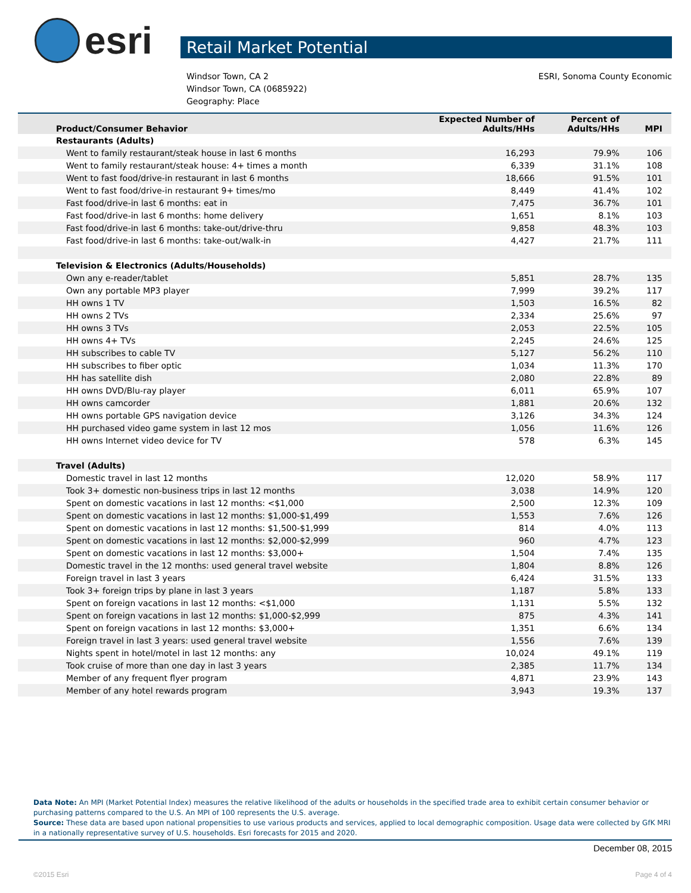esri
Retail Market Potential
Windsor Town, CA 2
Windsor Town, CA (0685922)
Geography: Place
ESRI, Sonoma County Economic
| Product/Consumer Behavior | Expected Number of Adults/HHs | Percent of Adults/HHs | MPI |
| --- | --- | --- | --- |
| Restaurants (Adults) | | | |
| Went to family restaurant/steak house in last 6 months | 16,293 | 79.9% | 106 |
| Went to family restaurant/steak house: 4+ times a month | 6,339 | 31.1% | 108 |
| Went to fast food/drive-in restaurant in last 6 months | 18,666 | 91.5% | 101 |
| Went to fast food/drive-in restaurant 9+ times/mo | 8,449 | 41.4% | 102 |
| Fast food/drive-in last 6 months: eat in | 7,475 | 36.7% | 101 |
| Fast food/drive-in last 6 months: home delivery | 1,651 | 8.1% | 103 |
| Fast food/drive-in last 6 months: take-out/drive-thru | 9,858 | 48.3% | 103 |
| Fast food/drive-in last 6 months: take-out/walk-in | 4,427 | 21.7% | 111 |
| Television & Electronics (Adults/Households) | | | |
| Own any e-reader/tablet | 5,851 | 28.7% | 135 |
| Own any portable MP3 player | 7,999 | 39.2% | 117 |
| HH owns 1 TV | 1,503 | 16.5% | 82 |
| HH owns 2 TVs | 2,334 | 25.6% | 97 |
| HH owns 3 TVs | 2,053 | 22.5% | 105 |
| HH owns 4+ TVs | 2,245 | 24.6% | 125 |
| HH subscribes to cable TV | 5,127 | 56.2% | 110 |
| HH subscribes to fiber optic | 1,034 | 11.3% | 170 |
| HH has satellite dish | 2,080 | 22.8% | 89 |
| HH owns DVD/Blu-ray player | 6,011 | 65.9% | 107 |
| HH owns camcorder | 1,881 | 20.6% | 132 |
| HH owns portable GPS navigation device | 3,126 | 34.3% | 124 |
| HH purchased video game system in last 12 mos | 1,056 | 11.6% | 126 |
| HH owns Internet video device for TV | 578 | 6.3% | 145 |
| Travel (Adults) | | | |
| Domestic travel in last 12 months | 12,020 | 58.9% | 117 |
| Took 3+ domestic non-business trips in last 12 months | 3,038 | 14.9% | 120 |
| Spent on domestic vacations in last 12 months: <$1,000 | 2,500 | 12.3% | 109 |
| Spent on domestic vacations in last 12 months: $1,000-$1,499 | 1,553 | 7.6% | 126 |
| Spent on domestic vacations in last 12 months: $1,500-$1,999 | 814 | 4.0% | 113 |
| Spent on domestic vacations in last 12 months: $2,000-$2,999 | 960 | 4.7% | 123 |
| Spent on domestic vacations in last 12 months: $3,000+ | 1,504 | 7.4% | 135 |
| Domestic travel in the 12 months: used general travel website | 1,804 | 8.8% | 126 |
| Foreign travel in last 3 years | 6,424 | 31.5% | 133 |
| Took 3+ foreign trips by plane in last 3 years | 1,187 | 5.8% | 133 |
| Spent on foreign vacations in last 12 months: <$1,000 | 1,131 | 5.5% | 132 |
| Spent on foreign vacations in last 12 months: $1,000-$2,999 | 875 | 4.3% | 141 |
| Spent on foreign vacations in last 12 months: $3,000+ | 1,351 | 6.6% | 134 |
| Foreign travel in last 3 years: used general travel website | 1,556 | 7.6% | 139 |
| Nights spent in hotel/motel in last 12 months: any | 10,024 | 49.1% | 119 |
| Took cruise of more than one day in last 3 years | 2,385 | 11.7% | 134 |
| Member of any frequent flyer program | 4,871 | 23.9% | 143 |
| Member of any hotel rewards program | 3,943 | 19.3% | 137 |
Data Note: An MPI (Market Potential Index) measures the relative likelihood of the adults or households in the specified trade area to exhibit certain consumer behavior or purchasing patterns compared to the U.S. An MPI of 100 represents the U.S. average.
Source: These data are based upon national propensities to use various products and services, applied to local demographic composition. Usage data were collected by GfK MRI in a nationally representative survey of U.S. households. Esri forecasts for 2015 and 2020.
December 08, 2015
©2015 Esri Page 4 of 4